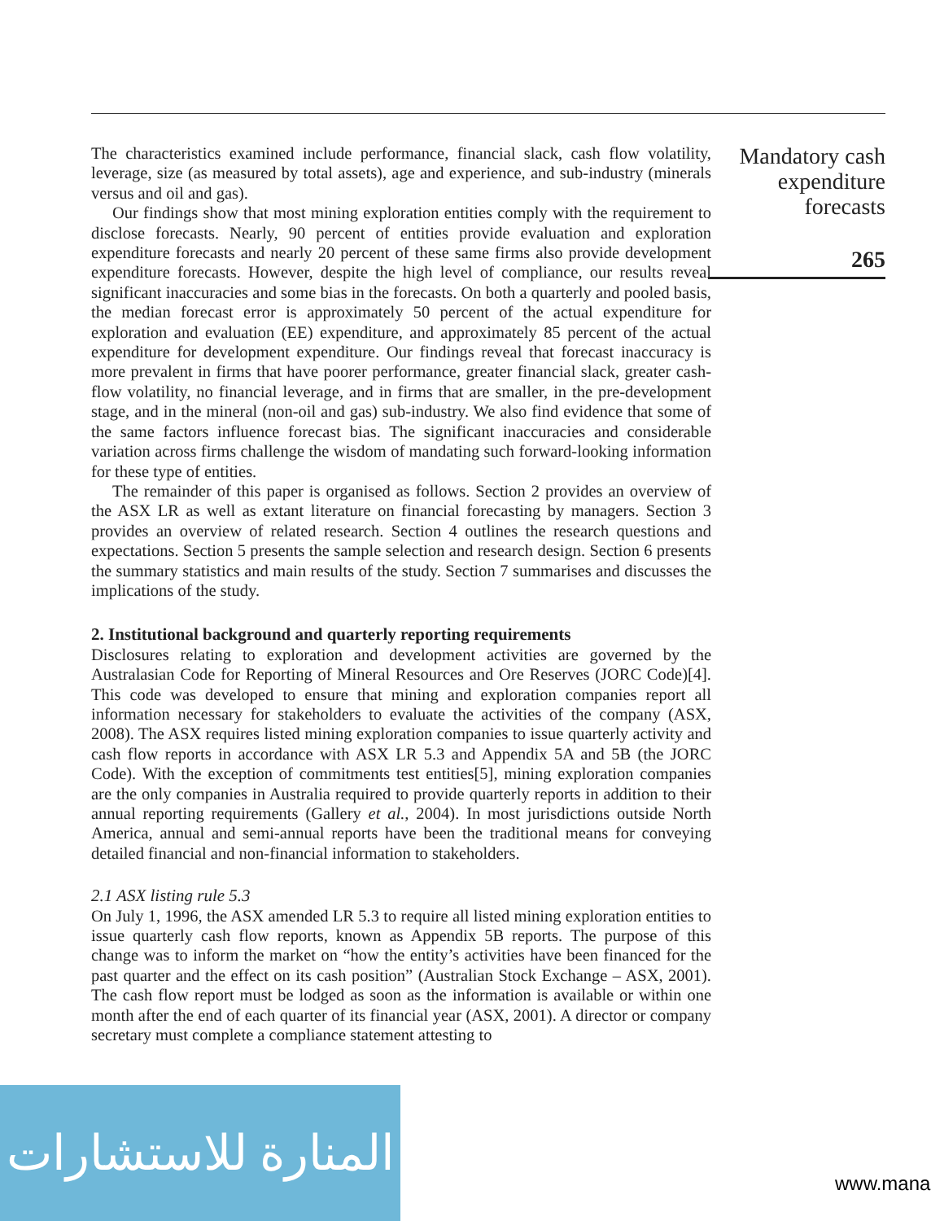The characteristics examined include performance, financial slack, cash flow volatility, leverage, size (as measured by total assets), age and experience, and sub-industry (minerals versus and oil and gas).
Our findings show that most mining exploration entities comply with the requirement to disclose forecasts. Nearly, 90 percent of entities provide evaluation and exploration expenditure forecasts and nearly 20 percent of these same firms also provide development expenditure forecasts. However, despite the high level of compliance, our results reveal significant inaccuracies and some bias in the forecasts. On both a quarterly and pooled basis, the median forecast error is approximately 50 percent of the actual expenditure for exploration and evaluation (EE) expenditure, and approximately 85 percent of the actual expenditure for development expenditure. Our findings reveal that forecast inaccuracy is more prevalent in firms that have poorer performance, greater financial slack, greater cash-flow volatility, no financial leverage, and in firms that are smaller, in the pre-development stage, and in the mineral (non-oil and gas) sub-industry. We also find evidence that some of the same factors influence forecast bias. The significant inaccuracies and considerable variation across firms challenge the wisdom of mandating such forward-looking information for these type of entities.
The remainder of this paper is organised as follows. Section 2 provides an overview of the ASX LR as well as extant literature on financial forecasting by managers. Section 3 provides an overview of related research. Section 4 outlines the research questions and expectations. Section 5 presents the sample selection and research design. Section 6 presents the summary statistics and main results of the study. Section 7 summarises and discusses the implications of the study.
2. Institutional background and quarterly reporting requirements
Disclosures relating to exploration and development activities are governed by the Australasian Code for Reporting of Mineral Resources and Ore Reserves (JORC Code)[4]. This code was developed to ensure that mining and exploration companies report all information necessary for stakeholders to evaluate the activities of the company (ASX, 2008). The ASX requires listed mining exploration companies to issue quarterly activity and cash flow reports in accordance with ASX LR 5.3 and Appendix 5A and 5B (the JORC Code). With the exception of commitments test entities[5], mining exploration companies are the only companies in Australia required to provide quarterly reports in addition to their annual reporting requirements (Gallery et al., 2004). In most jurisdictions outside North America, annual and semi-annual reports have been the traditional means for conveying detailed financial and non-financial information to stakeholders.
2.1 ASX listing rule 5.3
On July 1, 1996, the ASX amended LR 5.3 to require all listed mining exploration entities to issue quarterly cash flow reports, known as Appendix 5B reports. The purpose of this change was to inform the market on “how the entity’s activities have been financed for the past quarter and the effect on its cash position” (Australian Stock Exchange – ASX, 2001). The cash flow report must be lodged as soon as the information is available or within one month after the end of each quarter of its financial year (ASX, 2001). A director or company secretary must complete a compliance statement attesting to
Mandatory cash
expenditure
forecasts
265
المنارة للاستشارات
www.mana